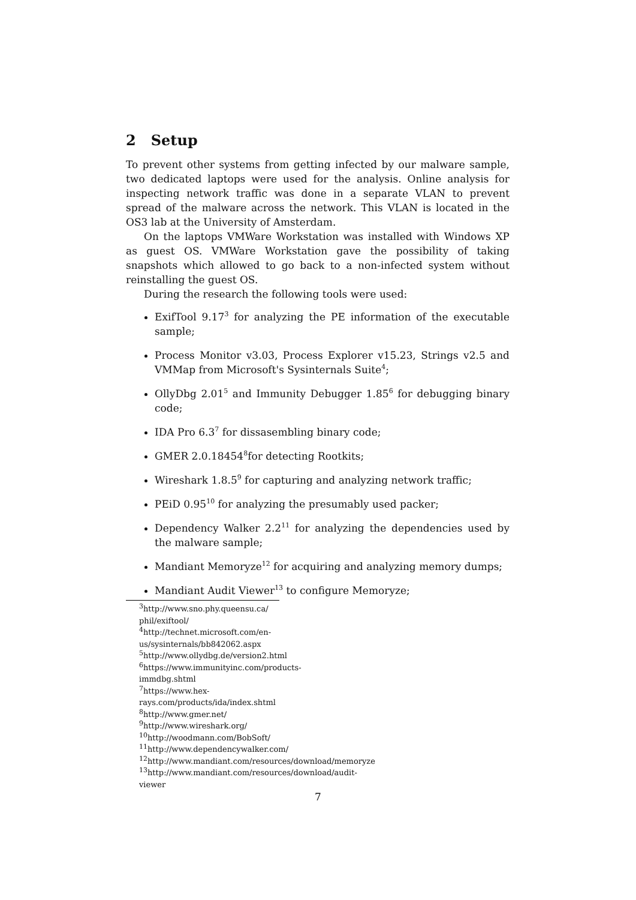2 Setup
To prevent other systems from getting infected by our malware sample, two dedicated laptops were used for the analysis. Online analysis for inspecting network traffic was done in a separate VLAN to prevent spread of the malware across the network. This VLAN is located in the OS3 lab at the University of Amsterdam.
On the laptops VMWare Workstation was installed with Windows XP as guest OS. VMWare Workstation gave the possibility of taking snapshots which allowed to go back to a non-infected system without reinstalling the guest OS.
During the research the following tools were used:
ExifTool 9.17<sup>3</sup> for analyzing the PE information of the executable sample;
Process Monitor v3.03, Process Explorer v15.23, Strings v2.5 and VMMap from Microsoft's Sysinternals Suite<sup>4</sup>;
OllyDbg 2.01<sup>5</sup> and Immunity Debugger 1.85<sup>6</sup> for debugging binary code;
IDA Pro 6.3<sup>7</sup> for dissasembling binary code;
GMER 2.0.18454<sup>8</sup>for detecting Rootkits;
Wireshark 1.8.5<sup>9</sup> for capturing and analyzing network traffic;
PEiD 0.95<sup>10</sup> for analyzing the presumably used packer;
Dependency Walker 2.2<sup>11</sup> for analyzing the dependencies used by the malware sample;
Mandiant Memoryze<sup>12</sup> for acquiring and analyzing memory dumps;
Mandiant Audit Viewer<sup>13</sup> to configure Memoryze;
<sup>3</sup> http://www.sno.phy.queensu.ca/ phil/exiftool/
<sup>4</sup> http://technet.microsoft.com/en-us/sysinternals/bb842062.aspx
<sup>5</sup> http://www.ollydbg.de/version2.html
<sup>6</sup> https://www.immunityinc.com/products-immdbg.shtml
<sup>7</sup> https://www.hex-rays.com/products/ida/index.shtml
<sup>8</sup> http://www.gmer.net/
<sup>9</sup> http://www.wireshark.org/
<sup>10</sup> http://woodmann.com/BobSoft/
<sup>11</sup> http://www.dependencywalker.com/
<sup>12</sup> http://www.mandiant.com/resources/download/memoryze
<sup>13</sup> http://www.mandiant.com/resources/download/audit-viewer
7